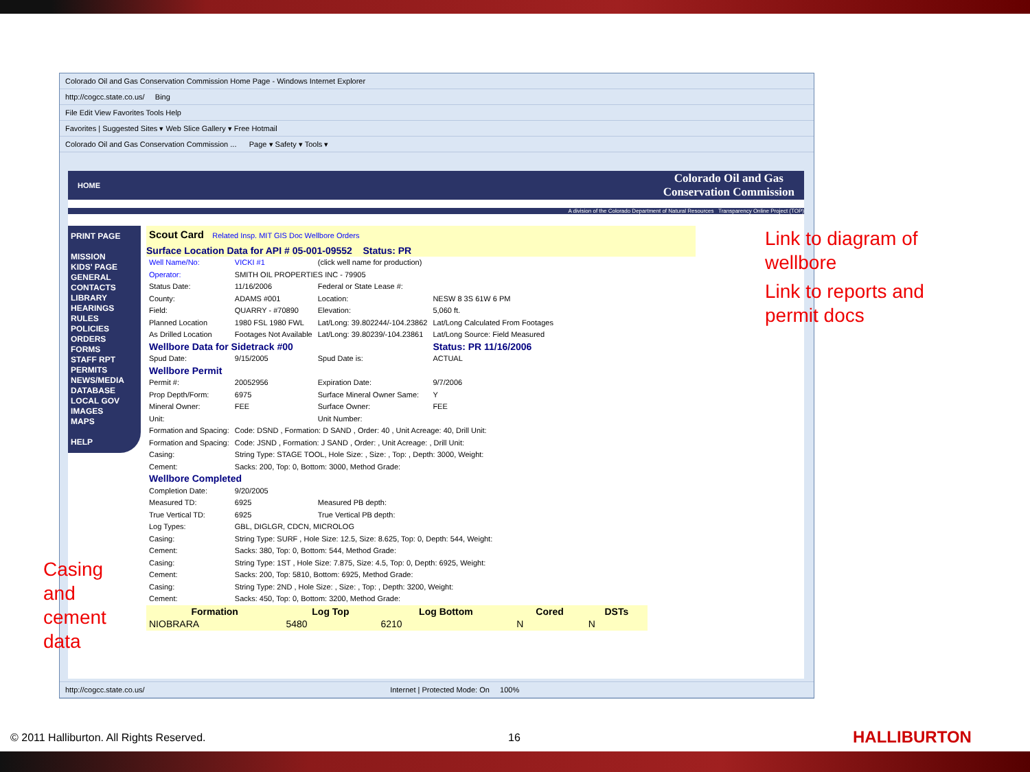Colorado Oil and Gas Conservation Commission Home Page - Windows Internet Explorer
http://cogcc.state.co.us/ Bing
File Edit View Favorites Tools Help
Favorites | Suggested Sites ▾ Web Slice Gallery ▾ Free Hotmail
Colorado Oil and Gas Conservation Commission ... Page ▾ Safety ▾ Tools ▾
HOME Colorado Oil and Gas
Conservation Commission
A division of the Colorado Department of Natural Resources Transparency Online Project (TOP)
PRINT PAGE
MISSION
KIDS' PAGE
GENERAL
CONTACTS
LIBRARY
HEARINGS
RULES
POLICIES
ORDERS
FORMS
STAFF RPT
PERMITS
NEWS/MEDIA
DATABASE
LOCAL GOV
IMAGES
MAPS
HELP
Scout Card Related Insp. MIT GIS Doc Wellbore Orders
Surface Location Data for API # 05-001-09552 Status: PR
| Well Name/No: | VICKI #1 | (click well name for production) | |
| Operator: | SMITH OIL PROPERTIES INC - 79905 | | |
| Status Date: | 11/16/2006 | Federal or State Lease #: | |
| County: | ADAMS #001 | Location: | NESW 8 3S 61W 6 PM |
| Field: | QUARRY - #70890 | Elevation: | 5,060 ft. |
| Planned Location | 1980 FSL 1980 FWL | Lat/Long: 39.802244/-104.23862 | Lat/Long Calculated From Footages |
| As Drilled Location | Footages Not Available | Lat/Long: 39.80239/-104.23861 | Lat/Long Source: Field Measured |
| Wellbore Data for Sidetrack #00 | | | Status: PR 11/16/2006 |
| Spud Date: | 9/15/2005 | Spud Date is: | ACTUAL |
| Wellbore Permit | | | |
| Permit #: | 20052956 | Expiration Date: | 9/7/2006 |
| Prop Depth/Form: | 6975 | Surface Mineral Owner Same: | Y |
| Mineral Owner: | FEE | Surface Owner: | FEE |
| Unit: | | Unit Number: | |
| Formation and Spacing: | Code: DSND , Formation: D SAND , Order: 40 , Unit Acreage: 40, Drill Unit: | | |
| Formation and Spacing: | Code: JSND , Formation: J SAND , Order: , Unit Acreage: , Drill Unit: | | |
| Casing: | String Type: STAGE TOOL, Hole Size: , Size: , Top: , Depth: 3000, Weight: | | |
| Cement: | Sacks: 200, Top: 0, Bottom: 3000, Method Grade: | | |
| Wellbore Completed | | | |
| Completion Date: | 9/20/2005 | | |
| Measured TD: | 6925 | Measured PB depth: | |
| True Vertical TD: | 6925 | True Vertical PB depth: | |
| Log Types: | GBL, DIGLGR, CDCN, MICROLOG | | |
| Casing: | String Type: SURF , Hole Size: 12.5, Size: 8.625, Top: 0, Depth: 544, Weight: | | |
| Cement: | Sacks: 380, Top: 0, Bottom: 544, Method Grade: | | |
| Casing: | String Type: 1ST , Hole Size: 7.875, Size: 4.5, Top: 0, Depth: 6925, Weight: | | |
| Cement: | Sacks: 200, Top: 5810, Bottom: 6925, Method Grade: | | |
| Casing: | String Type: 2ND , Hole Size: , Size: , Top: , Depth: 3200, Weight: | | |
| Cement: | Sacks: 450, Top: 0, Bottom: 3200, Method Grade: | | |
| Formation | Log Top | Log Bottom | Cored | DSTs |
| --- | --- | --- | --- | --- |
| NIOBRARA | 5480 | 6210 | N | N |
http://cogcc.state.co.us/ Internet | Protected Mode: On 100%
Link to diagram of
wellbore
Link to reports and
permit docs
Casing
and
cement
data
© 2011 Halliburton. All Rights Reserved.
16 HALLIBURTON